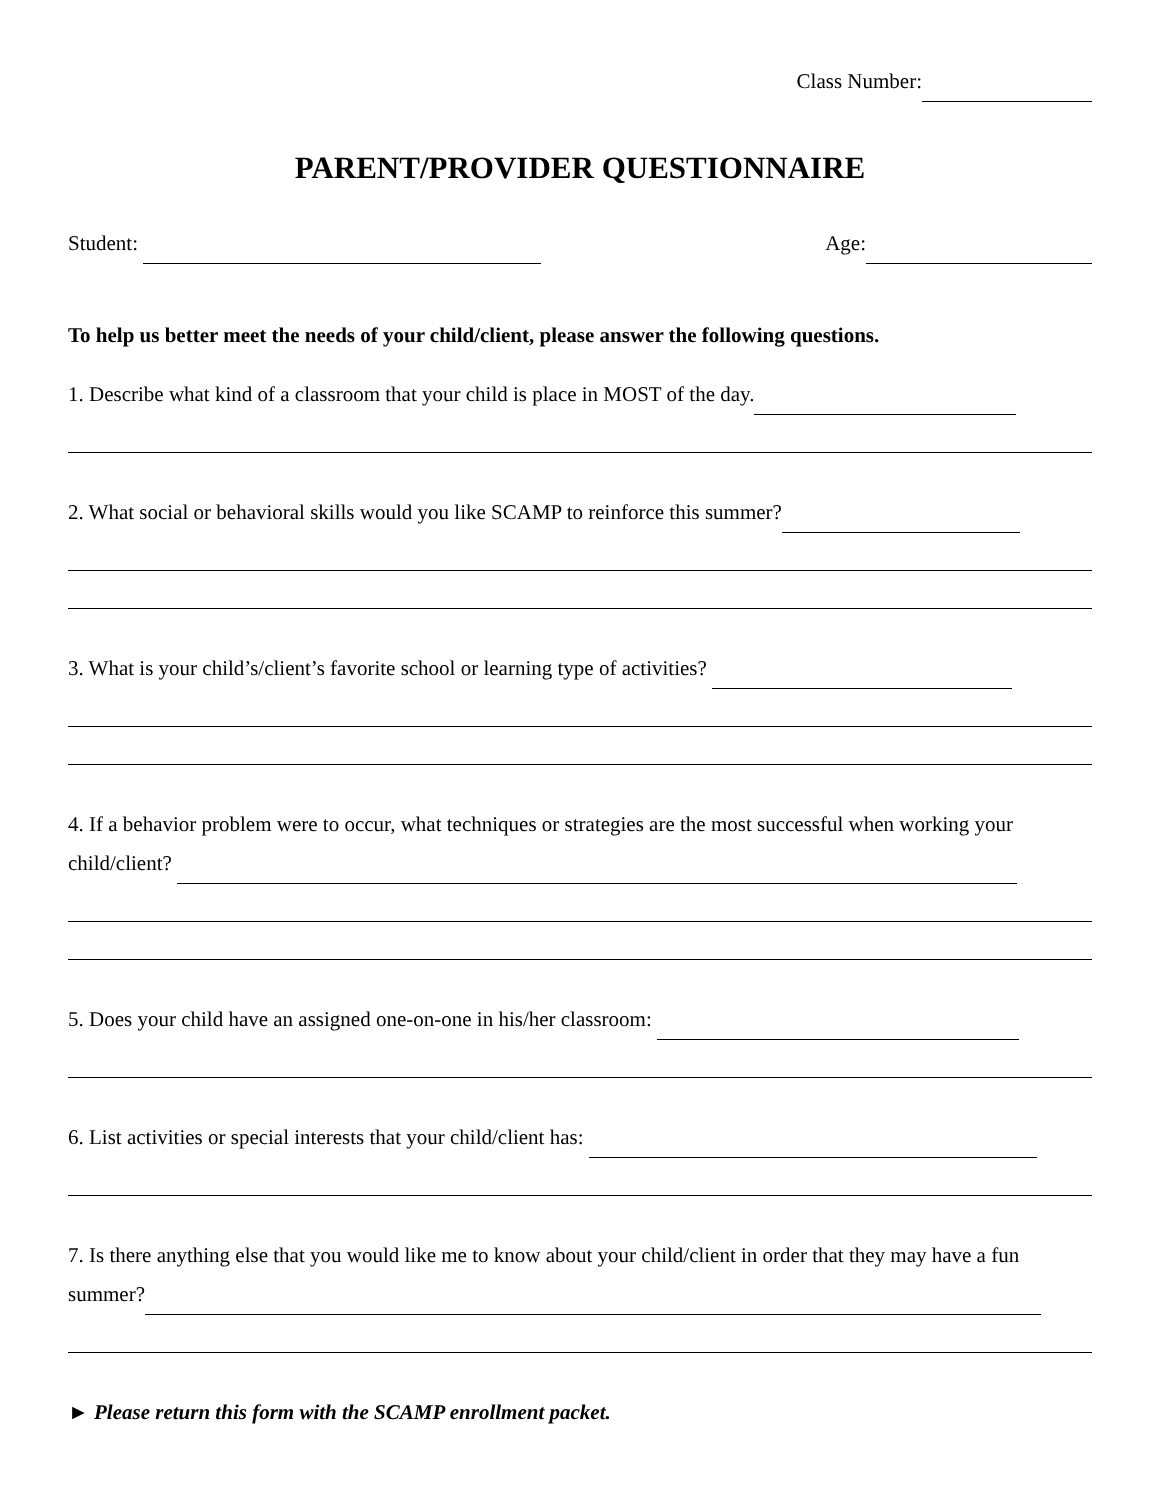Class Number:
PARENT/PROVIDER QUESTIONNAIRE
Student: Age:
To help us better meet the needs of your child/client, please answer the following questions.
1. Describe what kind of a classroom that your child is place in MOST of the day.
2. What social or behavioral skills would you like SCAMP to reinforce this summer?
3. What is your child’s/client’s favorite school or learning type of activities?
4. If a behavior problem were to occur, what techniques or strategies are the most successful when working your child/client?
5. Does your child have an assigned one-on-one in his/her classroom:
6. List activities or special interests that your child/client has:
7. Is there anything else that you would like me to know about your child/client in order that they may have a fun summer?
► Please return this form with the SCAMP enrollment packet.